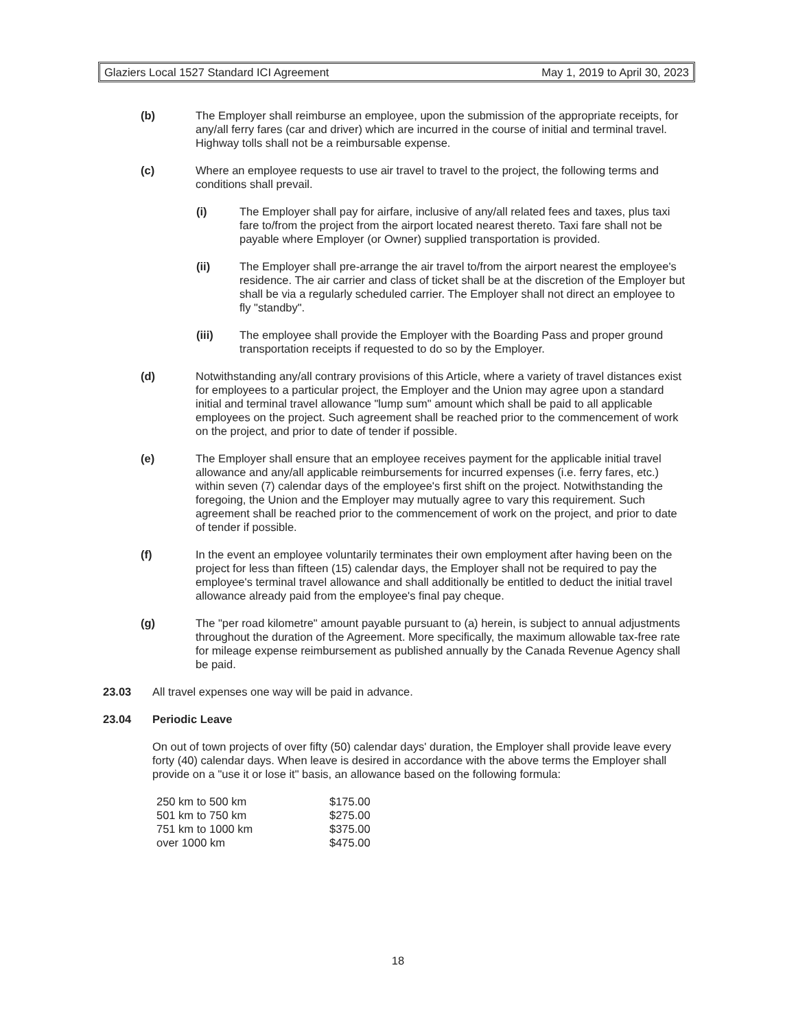Glaziers Local 1527 Standard ICI Agreement May 1, 2019 to April 30, 2023
(b) The Employer shall reimburse an employee, upon the submission of the appropriate receipts, for any/all ferry fares (car and driver) which are incurred in the course of initial and terminal travel. Highway tolls shall not be a reimbursable expense.
(c) Where an employee requests to use air travel to travel to the project, the following terms and conditions shall prevail.
(i) The Employer shall pay for airfare, inclusive of any/all related fees and taxes, plus taxi fare to/from the project from the airport located nearest thereto. Taxi fare shall not be payable where Employer (or Owner) supplied transportation is provided.
(ii) The Employer shall pre-arrange the air travel to/from the airport nearest the employee's residence. The air carrier and class of ticket shall be at the discretion of the Employer but shall be via a regularly scheduled carrier. The Employer shall not direct an employee to fly "standby".
(iii) The employee shall provide the Employer with the Boarding Pass and proper ground transportation receipts if requested to do so by the Employer.
(d) Notwithstanding any/all contrary provisions of this Article, where a variety of travel distances exist for employees to a particular project, the Employer and the Union may agree upon a standard initial and terminal travel allowance "lump sum" amount which shall be paid to all applicable employees on the project. Such agreement shall be reached prior to the commencement of work on the project, and prior to date of tender if possible.
(e) The Employer shall ensure that an employee receives payment for the applicable initial travel allowance and any/all applicable reimbursements for incurred expenses (i.e. ferry fares, etc.) within seven (7) calendar days of the employee's first shift on the project. Notwithstanding the foregoing, the Union and the Employer may mutually agree to vary this requirement. Such agreement shall be reached prior to the commencement of work on the project, and prior to date of tender if possible.
(f) In the event an employee voluntarily terminates their own employment after having been on the project for less than fifteen (15) calendar days, the Employer shall not be required to pay the employee's terminal travel allowance and shall additionally be entitled to deduct the initial travel allowance already paid from the employee's final pay cheque.
(g) The "per road kilometre" amount payable pursuant to (a) herein, is subject to annual adjustments throughout the duration of the Agreement. More specifically, the maximum allowable tax-free rate for mileage expense reimbursement as published annually by the Canada Revenue Agency shall be paid.
23.03 All travel expenses one way will be paid in advance.
23.04 Periodic Leave
On out of town projects of over fifty (50) calendar days' duration, the Employer shall provide leave every forty (40) calendar days. When leave is desired in accordance with the above terms the Employer shall provide on a "use it or lose it" basis, an allowance based on the following formula:
| 250 km to 500 km | $175.00 |
| 501 km to 750 km | $275.00 |
| 751 km to 1000 km | $375.00 |
| over 1000 km | $475.00 |
18